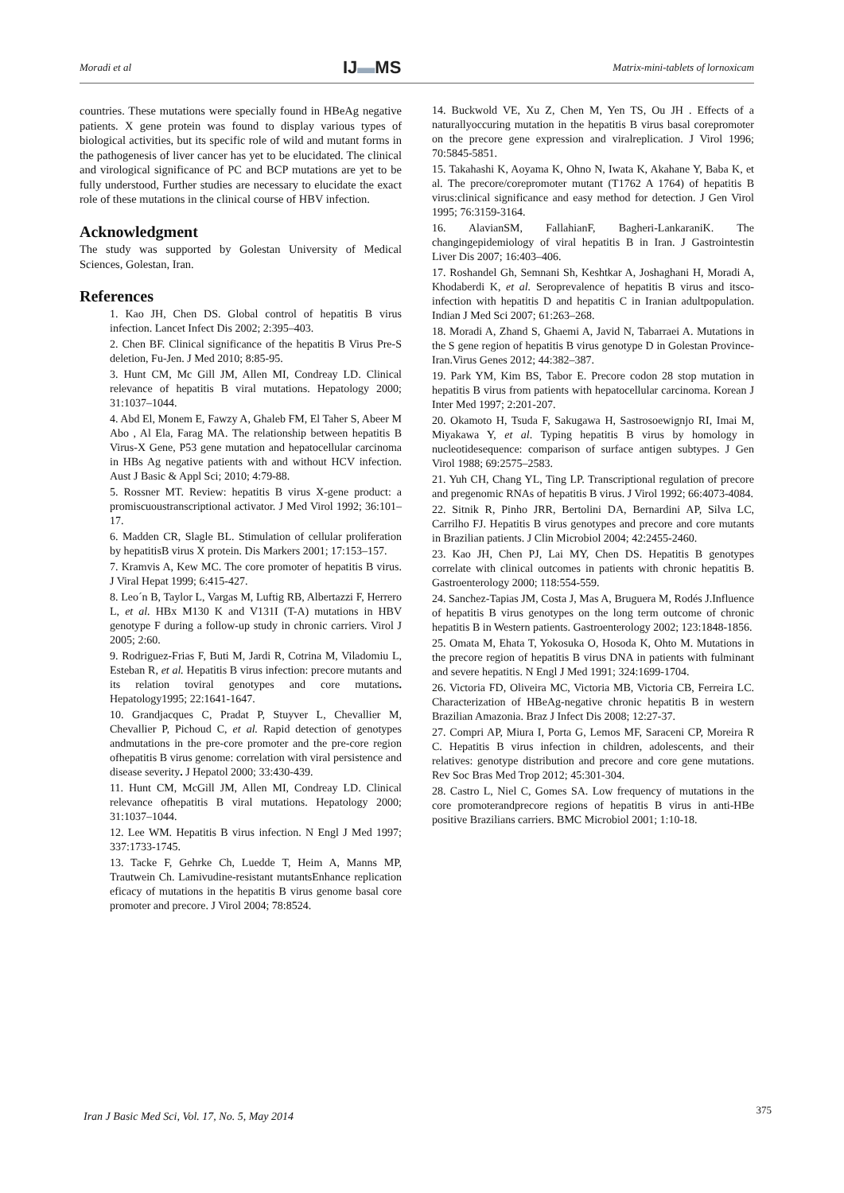Moradi et al IJ▬MS Matrix-mini-tablets of lornoxicam
countries. These mutations were specially found in HBeAg negative patients. X gene protein was found to display various types of biological activities, but its specific role of wild and mutant forms in the pathogenesis of liver cancer has yet to be elucidated. The clinical and virological significance of PC and BCP mutations are yet to be fully understood, Further studies are necessary to elucidate the exact role of these mutations in the clinical course of HBV infection.
Acknowledgment
The study was supported by Golestan University of Medical Sciences, Golestan, Iran.
References
1. Kao JH, Chen DS. Global control of hepatitis B virus infection. Lancet Infect Dis 2002; 2:395–403.
2. Chen BF. Clinical significance of the hepatitis B Virus Pre-S deletion, Fu-Jen. J Med 2010; 8:85-95.
3. Hunt CM, Mc Gill JM, Allen MI, Condreay LD. Clinical relevance of hepatitis B viral mutations. Hepatology 2000; 31:1037–1044.
4. Abd El, Monem E, Fawzy A, Ghaleb FM, El Taher S, Abeer M Abo , Al Ela, Farag MA. The relationship between hepatitis B Virus-X Gene, P53 gene mutation and hepatocellular carcinoma in HBs Ag negative patients with and without HCV infection. Aust J Basic & Appl Sci; 2010; 4:79-88.
5. Rossner MT. Review: hepatitis B virus X-gene product: a promiscuoustranscriptional activator. J Med Virol 1992; 36:101–17.
6. Madden CR, Slagle BL. Stimulation of cellular proliferation by hepatitisB virus X protein. Dis Markers 2001; 17:153–157.
7. Kramvis A, Kew MC. The core promoter of hepatitis B virus. J Viral Hepat 1999; 6:415-427.
8. Leo´n B, Taylor L, Vargas M, Luftig RB, Albertazzi F, Herrero L, et al. HBx M130 K and V131I (T-A) mutations in HBV genotype F during a follow-up study in chronic carriers. Virol J 2005; 2:60.
9. Rodriguez-Frias F, Buti M, Jardi R, Cotrina M, Viladomiu L, Esteban R, et al. Hepatitis B virus infection: precore mutants and its relation toviral genotypes and core mutations. Hepatology1995; 22:1641-1647.
10. Grandjacques C, Pradat P, Stuyver L, Chevallier M, Chevallier P, Pichoud C, et al. Rapid detection of genotypes andmutations in the pre-core promoter and the pre-core region ofhepatitis B virus genome: correlation with viral persistence and disease severity. J Hepatol 2000; 33:430-439.
11. Hunt CM, McGill JM, Allen MI, Condreay LD. Clinical relevance ofhepatitis B viral mutations. Hepatology 2000; 31:1037–1044.
12. Lee WM. Hepatitis B virus infection. N Engl J Med 1997; 337:1733-1745.
13. Tacke F, Gehrke Ch, Luedde T, Heim A, Manns MP, Trautwein Ch. Lamivudine-resistant mutantsEnhance replication eficacy of mutations in the hepatitis B virus genome basal core promoter and precore. J Virol 2004; 78:8524.
14. Buckwold VE, Xu Z, Chen M, Yen TS, Ou JH . Effects of a naturallyoccuring mutation in the hepatitis B virus basal corepromoter on the precore gene expression and viralreplication. J Virol 1996; 70:5845-5851.
15. Takahashi K, Aoyama K, Ohno N, Iwata K, Akahane Y, Baba K, et al. The precore/corepromoter mutant (T1762 A 1764) of hepatitis B virus:clinical significance and easy method for detection. J Gen Virol 1995; 76:3159-3164.
16. AlavianSM, FallahianF, Bagheri-LankaraniK. The changingepidemiology of viral hepatitis B in Iran. J Gastrointestin Liver Dis 2007; 16:403–406.
17. Roshandel Gh, Semnani Sh, Keshtkar A, Joshaghani H, Moradi A, Khodaberdi K, et al. Seroprevalence of hepatitis B virus and itsco-infection with hepatitis D and hepatitis C in Iranian adultpopulation. Indian J Med Sci 2007; 61:263–268.
18. Moradi A, Zhand S, Ghaemi A, Javid N, Tabarraei A. Mutations in the S gene region of hepatitis B virus genotype D in Golestan Province-Iran.Virus Genes 2012; 44:382–387.
19. Park YM, Kim BS, Tabor E. Precore codon 28 stop mutation in hepatitis B virus from patients with hepatocellular carcinoma. Korean J Inter Med 1997; 2:201-207.
20. Okamoto H, Tsuda F, Sakugawa H, Sastrosoewignjo RI, Imai M, Miyakawa Y, et al. Typing hepatitis B virus by homology in nucleotidesequence: comparison of surface antigen subtypes. J Gen Virol 1988; 69:2575–2583.
21. Yuh CH, Chang YL, Ting LP. Transcriptional regulation of precore and pregenomic RNAs of hepatitis B virus. J Virol 1992; 66:4073-4084.
22. Sitnik R, Pinho JRR, Bertolini DA, Bernardini AP, Silva LC, Carrilho FJ. Hepatitis B virus genotypes and precore and core mutants in Brazilian patients. J Clin Microbiol 2004; 42:2455-2460.
23. Kao JH, Chen PJ, Lai MY, Chen DS. Hepatitis B genotypes correlate with clinical outcomes in patients with chronic hepatitis B. Gastroenterology 2000; 118:554-559.
24. Sanchez-Tapias JM, Costa J, Mas A, Bruguera M, Rodés J.Influence of hepatitis B virus genotypes on the long term outcome of chronic hepatitis B in Western patients. Gastroenterology 2002; 123:1848-1856.
25. Omata M, Ehata T, Yokosuka O, Hosoda K, Ohto M. Mutations in the precore region of hepatitis B virus DNA in patients with fulminant and severe hepatitis. N Engl J Med 1991; 324:1699-1704.
26. Victoria FD, Oliveira MC, Victoria MB, Victoria CB, Ferreira LC. Characterization of HBeAg-negative chronic hepatitis B in western Brazilian Amazonia. Braz J Infect Dis 2008; 12:27-37.
27. Compri AP, Miura I, Porta G, Lemos MF, Saraceni CP, Moreira R C. Hepatitis B virus infection in children, adolescents, and their relatives: genotype distribution and precore and core gene mutations. Rev Soc Bras Med Trop 2012; 45:301-304.
28. Castro L, Niel C, Gomes SA. Low frequency of mutations in the core promoterandprecore regions of hepatitis B virus in anti-HBe positive Brazilians carriers. BMC Microbiol 2001; 1:10-18.
Iran J Basic Med Sci, Vol. 17, No. 5, May 2014 375